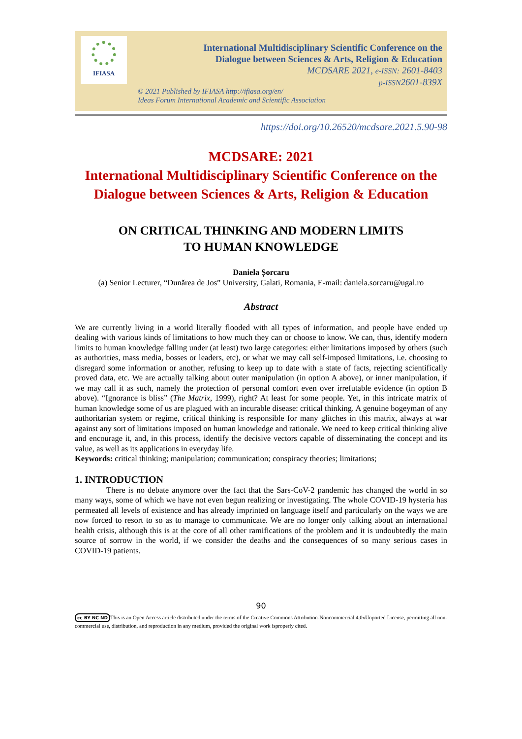IFIASA
International Multidisciplinary Scientific Conference on the
Dialogue between Sciences & Arts, Religion & Education
MCDSARE 2021, e-ISSN: 2601-8403
p-ISSN2601-839X
© 2021 Published by IFIASA http://ifiasa.org/en/
Ideas Forum International Academic and Scientific Association
https://doi.org/10.26520/mcdsare.2021.5.90-98
MCDSARE: 2021
International Multidisciplinary Scientific Conference on the
Dialogue between Sciences & Arts, Religion & Education
ON CRITICAL THINKING AND MODERN LIMITS
TO HUMAN KNOWLEDGE
Daniela Șorcaru
(a) Senior Lecturer, “Dunărea de Jos” University, Galati, Romania, E-mail: daniela.sorcaru@ugal.ro
Abstract
We are currently living in a world literally flooded with all types of information, and people have ended up dealing with various kinds of limitations to how much they can or choose to know. We can, thus, identify modern limits to human knowledge falling under (at least) two large categories: either limitations imposed by others (such as authorities, mass media, bosses or leaders, etc), or what we may call self-imposed limitations, i.e. choosing to disregard some information or another, refusing to keep up to date with a state of facts, rejecting scientifically proved data, etc. We are actually talking about outer manipulation (in option A above), or inner manipulation, if we may call it as such, namely the protection of personal comfort even over irrefutable evidence (in option B above). “Ignorance is bliss” (The Matrix, 1999), right? At least for some people. Yet, in this intricate matrix of human knowledge some of us are plagued with an incurable disease: critical thinking. A genuine bogeyman of any authoritarian system or regime, critical thinking is responsible for many glitches in this matrix, always at war against any sort of limitations imposed on human knowledge and rationale. We need to keep critical thinking alive and encourage it, and, in this process, identify the decisive vectors capable of disseminating the concept and its value, as well as its applications in everyday life.
Keywords: critical thinking; manipulation; communication; conspiracy theories; limitations;
1. INTRODUCTION
There is no debate anymore over the fact that the Sars-CoV-2 pandemic has changed the world in so many ways, some of which we have not even begun realizing or investigating. The whole COVID-19 hysteria has permeated all levels of existence and has already imprinted on language itself and particularly on the ways we are now forced to resort to so as to manage to communicate. We are no longer only talking about an international health crisis, although this is at the core of all other ramifications of the problem and it is undoubtedly the main source of sorrow in the world, if we consider the deaths and the consequences of so many serious cases in COVID-19 patients.
90
cc BY NC ND This is an Open Access article distributed under the terms of the Creative Commons Attribution-Noncommercial 4.0xUnported License, permitting all non-commercial use, distribution, and reproduction in any medium, provided the original work isproperly cited.